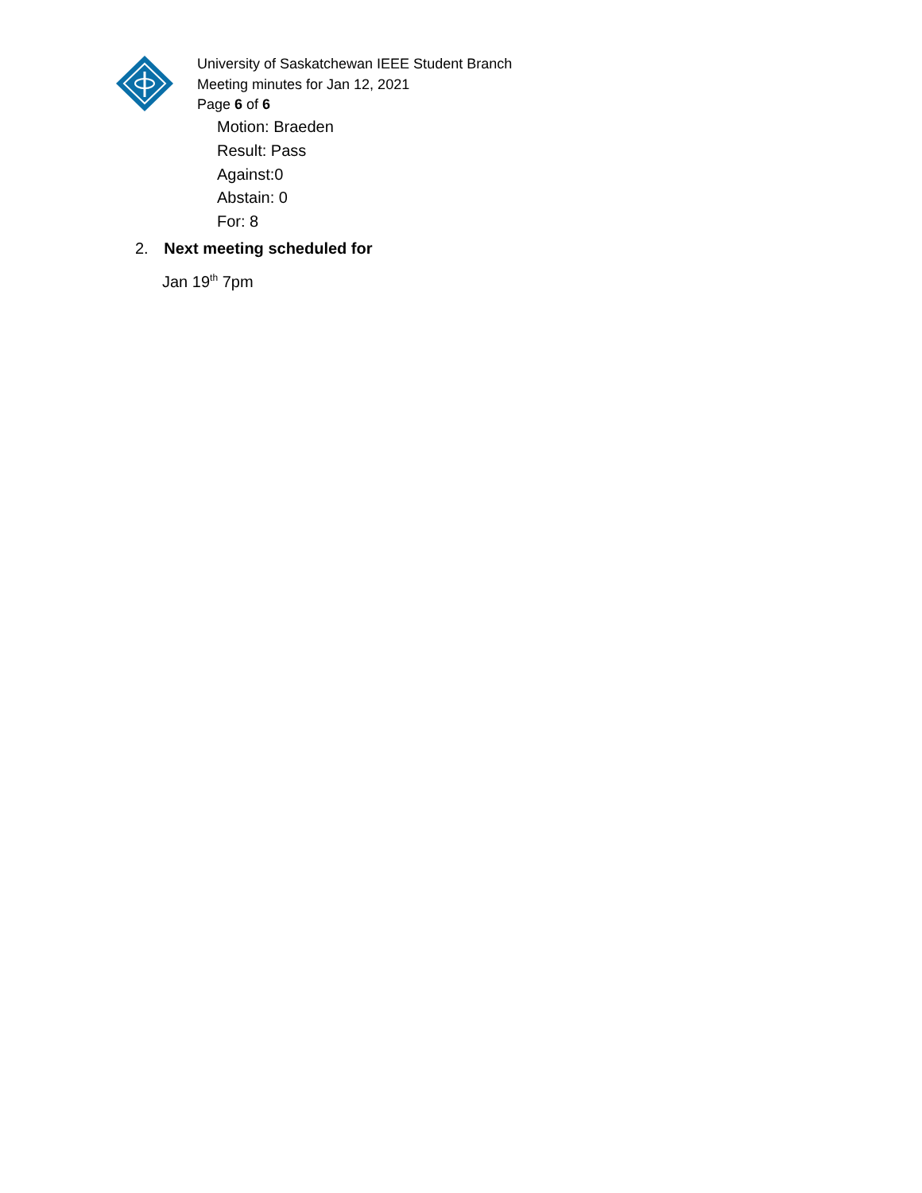University of Saskatchewan IEEE Student Branch
Meeting minutes for Jan 12, 2021
Page 6 of 6
Motion: Braeden
Result: Pass
Against:0
Abstain: 0
For: 8
2. Next meeting scheduled for
Jan 19<sup>th</sup> 7pm